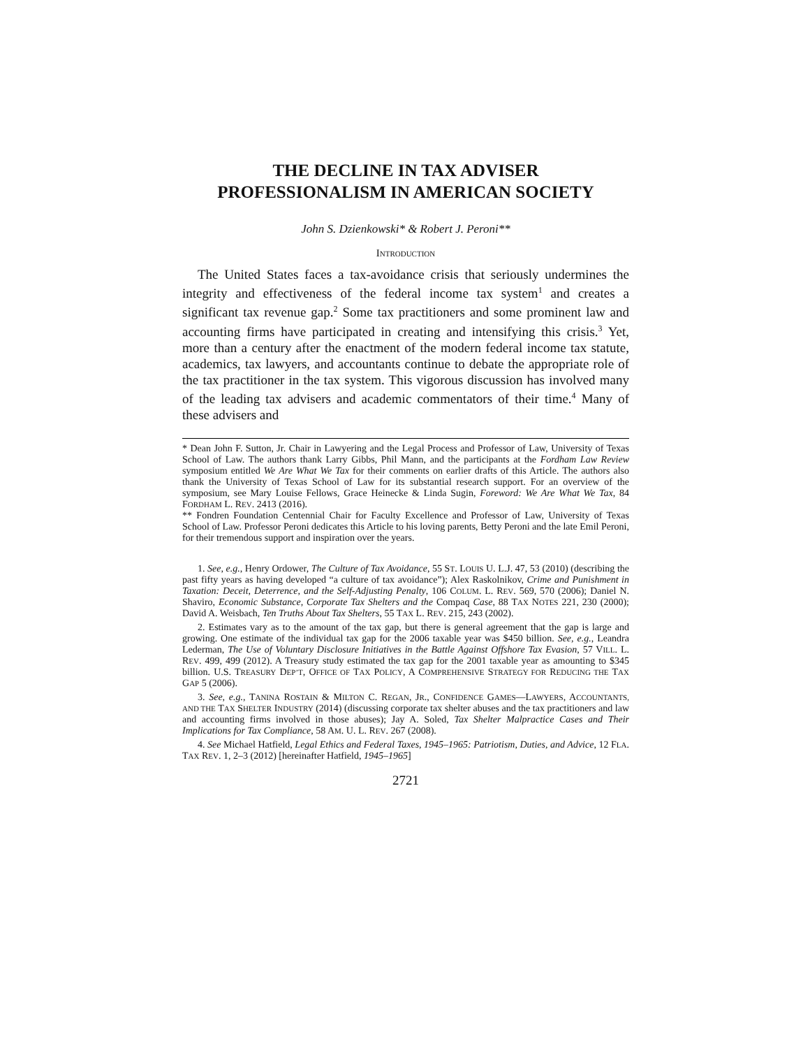THE DECLINE IN TAX ADVISER
PROFESSIONALISM IN AMERICAN SOCIETY
John S. Dzienkowski* & Robert J. Peroni**
INTRODUCTION
The United States faces a tax-avoidance crisis that seriously undermines the integrity and effectiveness of the federal income tax system<sup>1</sup> and creates a significant tax revenue gap.<sup>2</sup> Some tax practitioners and some prominent law and accounting firms have participated in creating and intensifying this crisis.<sup>3</sup> Yet, more than a century after the enactment of the modern federal income tax statute, academics, tax lawyers, and accountants continue to debate the appropriate role of the tax practitioner in the tax system. This vigorous discussion has involved many of the leading tax advisers and academic commentators of their time.<sup>4</sup> Many of these advisers and
* Dean John F. Sutton, Jr. Chair in Lawyering and the Legal Process and Professor of Law, University of Texas School of Law. The authors thank Larry Gibbs, Phil Mann, and the participants at the Fordham Law Review symposium entitled We Are What We Tax for their comments on earlier drafts of this Article. The authors also thank the University of Texas School of Law for its substantial research support. For an overview of the symposium, see Mary Louise Fellows, Grace Heinecke & Linda Sugin, Foreword: We Are What We Tax, 84 FORDHAM L. REV. 2413 (2016).
** Fondren Foundation Centennial Chair for Faculty Excellence and Professor of Law, University of Texas School of Law. Professor Peroni dedicates this Article to his loving parents, Betty Peroni and the late Emil Peroni, for their tremendous support and inspiration over the years.
1. See, e.g., Henry Ordower, The Culture of Tax Avoidance, 55 ST. LOUIS U. L.J. 47, 53 (2010) (describing the past fifty years as having developed “a culture of tax avoidance”); Alex Raskolnikov, Crime and Punishment in Taxation: Deceit, Deterrence, and the Self-Adjusting Penalty, 106 COLUM. L. REV. 569, 570 (2006); Daniel N. Shaviro, Economic Substance, Corporate Tax Shelters and the Compaq Case, 88 TAX NOTES 221, 230 (2000); David A. Weisbach, Ten Truths About Tax Shelters, 55 TAX L. REV. 215, 243 (2002).
2. Estimates vary as to the amount of the tax gap, but there is general agreement that the gap is large and growing. One estimate of the individual tax gap for the 2006 taxable year was $450 billion. See, e.g., Leandra Lederman, The Use of Voluntary Disclosure Initiatives in the Battle Against Offshore Tax Evasion, 57 VILL. L. REV. 499, 499 (2012). A Treasury study estimated the tax gap for the 2001 taxable year as amounting to $345 billion. U.S. TREASURY DEP’T, OFFICE OF TAX POLICY, A COMPREHENSIVE STRATEGY FOR REDUCING THE TAX GAP 5 (2006).
3. See, e.g., TANINA ROSTAIN & MILTON C. REGAN, JR., CONFIDENCE GAMES—LAWYERS, ACCOUNTANTS, AND THE TAX SHELTER INDUSTRY (2014) (discussing corporate tax shelter abuses and the tax practitioners and law and accounting firms involved in those abuses); Jay A. Soled, Tax Shelter Malpractice Cases and Their Implications for Tax Compliance, 58 AM. U. L. REV. 267 (2008).
4. See Michael Hatfield, Legal Ethics and Federal Taxes, 1945–1965: Patriotism, Duties, and Advice, 12 FLA. TAX REV. 1, 2–3 (2012) [hereinafter Hatfield, 1945–1965]
2721